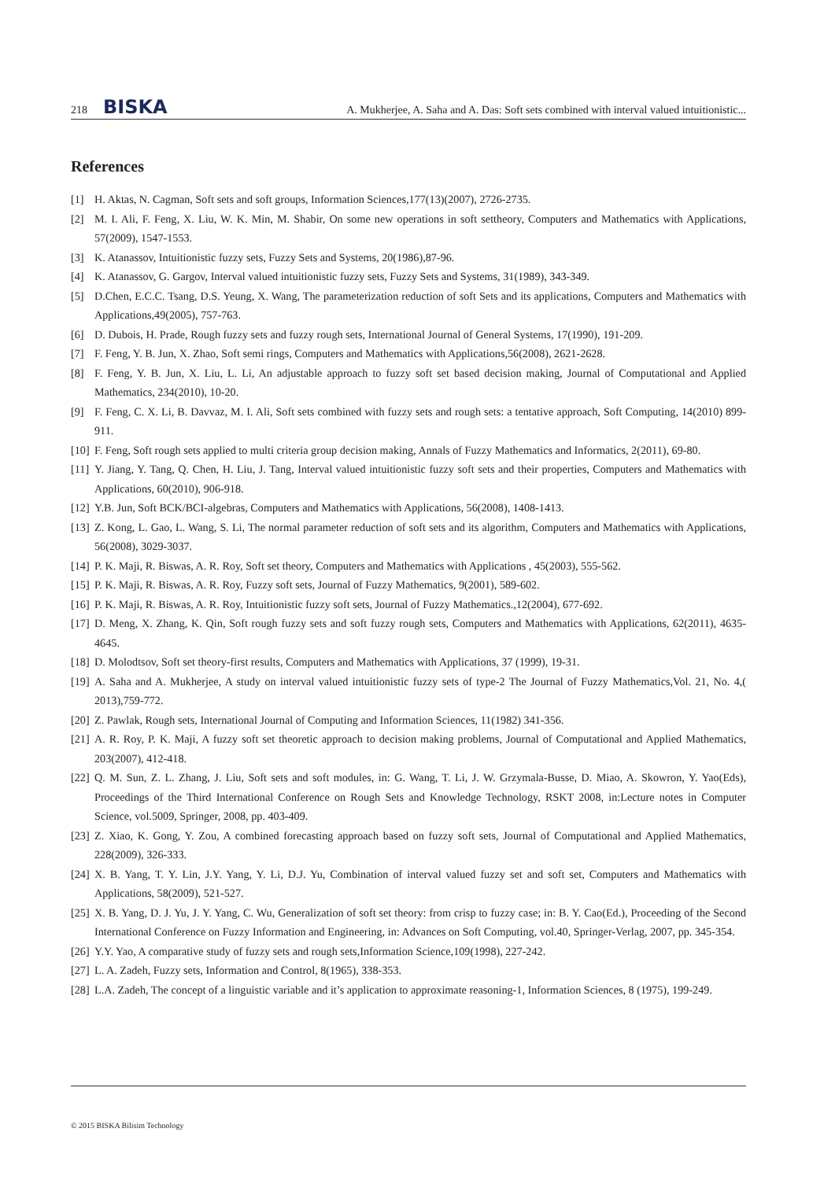218 BISKA A. Mukherjee, A. Saha and A. Das: Soft sets combined with interval valued intuitionistic...
References
[1] H. Aktas, N. Cagman, Soft sets and soft groups, Information Sciences,177(13)(2007), 2726-2735.
[2] M. I. Ali, F. Feng, X. Liu, W. K. Min, M. Shabir, On some new operations in soft settheory, Computers and Mathematics with Applications, 57(2009), 1547-1553.
[3] K. Atanassov, Intuitionistic fuzzy sets, Fuzzy Sets and Systems, 20(1986),87-96.
[4] K. Atanassov, G. Gargov, Interval valued intuitionistic fuzzy sets, Fuzzy Sets and Systems, 31(1989), 343-349.
[5] D.Chen, E.C.C. Tsang, D.S. Yeung, X. Wang, The parameterization reduction of soft Sets and its applications, Computers and Mathematics with Applications,49(2005), 757-763.
[6] D. Dubois, H. Prade, Rough fuzzy sets and fuzzy rough sets, International Journal of General Systems, 17(1990), 191-209.
[7] F. Feng, Y. B. Jun, X. Zhao, Soft semi rings, Computers and Mathematics with Applications,56(2008), 2621-2628.
[8] F. Feng, Y. B. Jun, X. Liu, L. Li, An adjustable approach to fuzzy soft set based decision making, Journal of Computational and Applied Mathematics, 234(2010), 10-20.
[9] F. Feng, C. X. Li, B. Davvaz, M. I. Ali, Soft sets combined with fuzzy sets and rough sets: a tentative approach, Soft Computing, 14(2010) 899-911.
[10] F. Feng, Soft rough sets applied to multi criteria group decision making, Annals of Fuzzy Mathematics and Informatics, 2(2011), 69-80.
[11] Y. Jiang, Y. Tang, Q. Chen, H. Liu, J. Tang, Interval valued intuitionistic fuzzy soft sets and their properties, Computers and Mathematics with Applications, 60(2010), 906-918.
[12] Y.B. Jun, Soft BCK/BCI-algebras, Computers and Mathematics with Applications, 56(2008), 1408-1413.
[13] Z. Kong, L. Gao, L. Wang, S. Li, The normal parameter reduction of soft sets and its algorithm, Computers and Mathematics with Applications, 56(2008), 3029-3037.
[14] P. K. Maji, R. Biswas, A. R. Roy, Soft set theory, Computers and Mathematics with Applications , 45(2003), 555-562.
[15] P. K. Maji, R. Biswas, A. R. Roy, Fuzzy soft sets, Journal of Fuzzy Mathematics, 9(2001), 589-602.
[16] P. K. Maji, R. Biswas, A. R. Roy, Intuitionistic fuzzy soft sets, Journal of Fuzzy Mathematics.,12(2004), 677-692.
[17] D. Meng, X. Zhang, K. Qin, Soft rough fuzzy sets and soft fuzzy rough sets, Computers and Mathematics with Applications, 62(2011), 4635-4645.
[18] D. Molodtsov, Soft set theory-first results, Computers and Mathematics with Applications, 37 (1999), 19-31.
[19] A. Saha and A. Mukherjee, A study on interval valued intuitionistic fuzzy sets of type-2 The Journal of Fuzzy Mathematics,Vol. 21, No. 4,( 2013),759-772.
[20] Z. Pawlak, Rough sets, International Journal of Computing and Information Sciences, 11(1982) 341-356.
[21] A. R. Roy, P. K. Maji, A fuzzy soft set theoretic approach to decision making problems, Journal of Computational and Applied Mathematics, 203(2007), 412-418.
[22] Q. M. Sun, Z. L. Zhang, J. Liu, Soft sets and soft modules, in: G. Wang, T. Li, J. W. Grzymala-Busse, D. Miao, A. Skowron, Y. Yao(Eds), Proceedings of the Third International Conference on Rough Sets and Knowledge Technology, RSKT 2008, in:Lecture notes in Computer Science, vol.5009, Springer, 2008, pp. 403-409.
[23] Z. Xiao, K. Gong, Y. Zou, A combined forecasting approach based on fuzzy soft sets, Journal of Computational and Applied Mathematics, 228(2009), 326-333.
[24] X. B. Yang, T. Y. Lin, J.Y. Yang, Y. Li, D.J. Yu, Combination of interval valued fuzzy set and soft set, Computers and Mathematics with Applications, 58(2009), 521-527.
[25] X. B. Yang, D. J. Yu, J. Y. Yang, C. Wu, Generalization of soft set theory: from crisp to fuzzy case; in: B. Y. Cao(Ed.), Proceeding of the Second International Conference on Fuzzy Information and Engineering, in: Advances on Soft Computing, vol.40, Springer-Verlag, 2007, pp. 345-354.
[26] Y.Y. Yao, A comparative study of fuzzy sets and rough sets,Information Science,109(1998), 227-242.
[27] L. A. Zadeh, Fuzzy sets, Information and Control, 8(1965), 338-353.
[28] L.A. Zadeh, The concept of a linguistic variable and it’s application to approximate reasoning-1, Information Sciences, 8 (1975), 199-249.
© 2015 BISKA Bilisim Technology